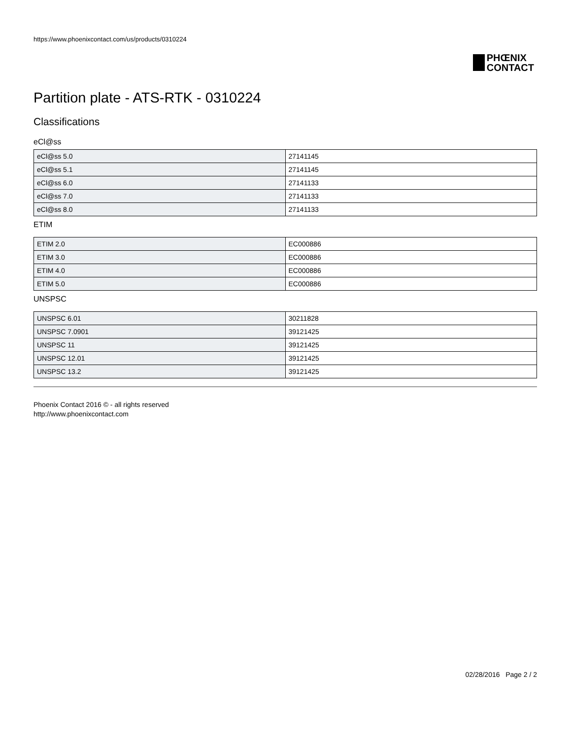https://www.phoenixcontact.com/us/products/0310224
PHŒNIX
CONTACT
Partition plate - ATS-RTK - 0310224
Classifications
eCl@ss
| eCl@ss 5.0 | 27141145 |
| eCl@ss 5.1 | 27141145 |
| eCl@ss 6.0 | 27141133 |
| eCl@ss 7.0 | 27141133 |
| eCl@ss 8.0 | 27141133 |
ETIM
| ETIM 2.0 | EC000886 |
| ETIM 3.0 | EC000886 |
| ETIM 4.0 | EC000886 |
| ETIM 5.0 | EC000886 |
UNSPSC
| UNSPSC 6.01 | 30211828 |
| UNSPSC 7.0901 | 39121425 |
| UNSPSC 11 | 39121425 |
| UNSPSC 12.01 | 39121425 |
| UNSPSC 13.2 | 39121425 |
Phoenix Contact 2016 © - all rights reserved
http://www.phoenixcontact.com
02/28/2016 Page 2 / 2